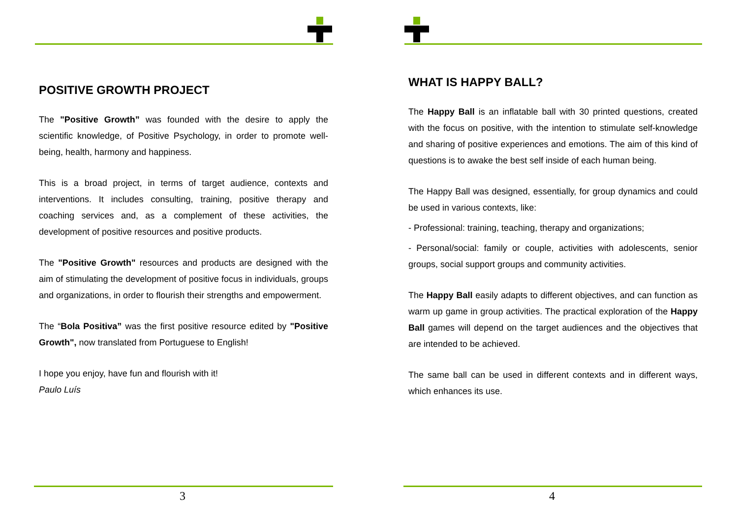POSITIVE GROWTH PROJECT
The "Positive Growth” was founded with the desire to apply the scientific knowledge, of Positive Psychology, in order to promote well-being, health, harmony and happiness.
This is a broad project, in terms of target audience, contexts and interventions. It includes consulting, training, positive therapy and coaching services and, as a complement of these activities, the development of positive resources and positive products.
The "Positive Growth" resources and products are designed with the aim of stimulating the development of positive focus in individuals, groups and organizations, in order to flourish their strengths and empowerment.
The “Bola Positiva” was the first positive resource edited by "Positive Growth", now translated from Portuguese to English!
I hope you enjoy, have fun and flourish with it!
Paulo Luís
3
WHAT IS HAPPY BALL?
The Happy Ball is an inflatable ball with 30 printed questions, created with the focus on positive, with the intention to stimulate self-knowledge and sharing of positive experiences and emotions. The aim of this kind of questions is to awake the best self inside of each human being.
The Happy Ball was designed, essentially, for group dynamics and could be used in various contexts, like:
- Professional: training, teaching, therapy and organizations;
- Personal/social: family or couple, activities with adolescents, senior groups, social support groups and community activities.
The Happy Ball easily adapts to different objectives, and can function as warm up game in group activities. The practical exploration of the Happy Ball games will depend on the target audiences and the objectives that are intended to be achieved.
The same ball can be used in different contexts and in different ways, which enhances its use.
4